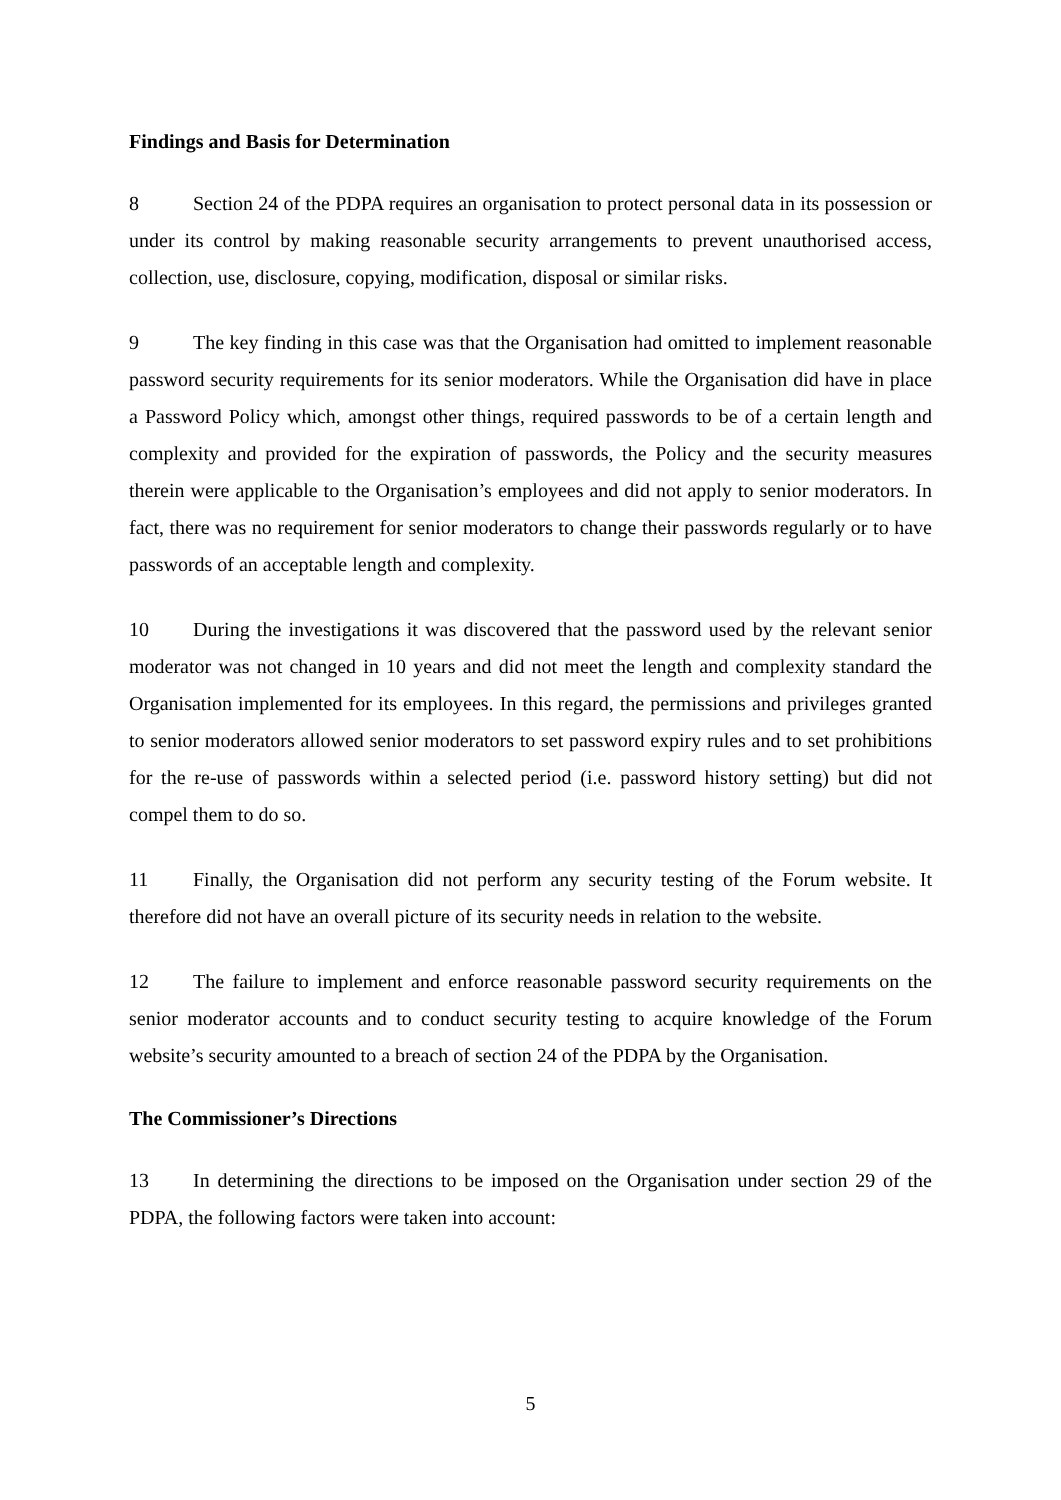Findings and Basis for Determination
8 Section 24 of the PDPA requires an organisation to protect personal data in its possession or under its control by making reasonable security arrangements to prevent unauthorised access, collection, use, disclosure, copying, modification, disposal or similar risks.
9 The key finding in this case was that the Organisation had omitted to implement reasonable password security requirements for its senior moderators. While the Organisation did have in place a Password Policy which, amongst other things, required passwords to be of a certain length and complexity and provided for the expiration of passwords, the Policy and the security measures therein were applicable to the Organisation’s employees and did not apply to senior moderators. In fact, there was no requirement for senior moderators to change their passwords regularly or to have passwords of an acceptable length and complexity.
10 During the investigations it was discovered that the password used by the relevant senior moderator was not changed in 10 years and did not meet the length and complexity standard the Organisation implemented for its employees. In this regard, the permissions and privileges granted to senior moderators allowed senior moderators to set password expiry rules and to set prohibitions for the re-use of passwords within a selected period (i.e. password history setting) but did not compel them to do so.
11 Finally, the Organisation did not perform any security testing of the Forum website. It therefore did not have an overall picture of its security needs in relation to the website.
12 The failure to implement and enforce reasonable password security requirements on the senior moderator accounts and to conduct security testing to acquire knowledge of the Forum website’s security amounted to a breach of section 24 of the PDPA by the Organisation.
The Commissioner’s Directions
13 In determining the directions to be imposed on the Organisation under section 29 of the PDPA, the following factors were taken into account:
5